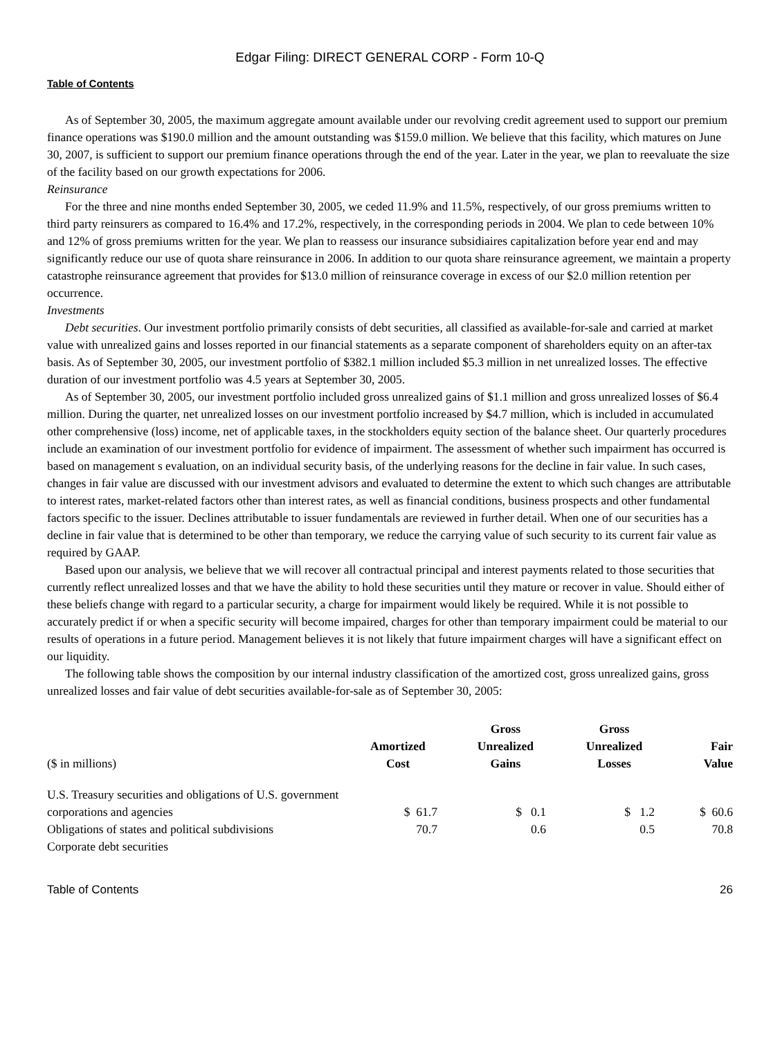Edgar Filing: DIRECT GENERAL CORP - Form 10-Q
Table of Contents
As of September 30, 2005, the maximum aggregate amount available under our revolving credit agreement used to support our premium finance operations was $190.0 million and the amount outstanding was $159.0 million. We believe that this facility, which matures on June 30, 2007, is sufficient to support our premium finance operations through the end of the year. Later in the year, we plan to reevaluate the size of the facility based on our growth expectations for 2006.
Reinsurance
For the three and nine months ended September 30, 2005, we ceded 11.9% and 11.5%, respectively, of our gross premiums written to third party reinsurers as compared to 16.4% and 17.2%, respectively, in the corresponding periods in 2004. We plan to cede between 10% and 12% of gross premiums written for the year. We plan to reassess our insurance subsidiaires capitalization before year end and may significantly reduce our use of quota share reinsurance in 2006. In addition to our quota share reinsurance agreement, we maintain a property catastrophe reinsurance agreement that provides for $13.0 million of reinsurance coverage in excess of our $2.0 million retention per occurrence.
Investments
Debt securities. Our investment portfolio primarily consists of debt securities, all classified as available-for-sale and carried at market value with unrealized gains and losses reported in our financial statements as a separate component of shareholders equity on an after-tax basis. As of September 30, 2005, our investment portfolio of $382.1 million included $5.3 million in net unrealized losses. The effective duration of our investment portfolio was 4.5 years at September 30, 2005.
As of September 30, 2005, our investment portfolio included gross unrealized gains of $1.1 million and gross unrealized losses of $6.4 million. During the quarter, net unrealized losses on our investment portfolio increased by $4.7 million, which is included in accumulated other comprehensive (loss) income, net of applicable taxes, in the stockholders equity section of the balance sheet. Our quarterly procedures include an examination of our investment portfolio for evidence of impairment. The assessment of whether such impairment has occurred is based on management s evaluation, on an individual security basis, of the underlying reasons for the decline in fair value. In such cases, changes in fair value are discussed with our investment advisors and evaluated to determine the extent to which such changes are attributable to interest rates, market-related factors other than interest rates, as well as financial conditions, business prospects and other fundamental factors specific to the issuer. Declines attributable to issuer fundamentals are reviewed in further detail. When one of our securities has a decline in fair value that is determined to be other than temporary, we reduce the carrying value of such security to its current fair value as required by GAAP.
Based upon our analysis, we believe that we will recover all contractual principal and interest payments related to those securities that currently reflect unrealized losses and that we have the ability to hold these securities until they mature or recover in value. Should either of these beliefs change with regard to a particular security, a charge for impairment would likely be required. While it is not possible to accurately predict if or when a specific security will become impaired, charges for other than temporary impairment could be material to our results of operations in a future period. Management believes it is not likely that future impairment charges will have a significant effect on our liquidity.
The following table shows the composition by our internal industry classification of the amortized cost, gross unrealized gains, gross unrealized losses and fair value of debt securities available-for-sale as of September 30, 2005:
| ($ in millions) | Amortized Cost | Gross Unrealized Gains | Gross Unrealized Losses | Fair Value |
| U.S. Treasury securities and obligations of U.S. government corporations and agencies | $ 61.7 | $ 0.1 | $ 1.2 | $ 60.6 |
| Obligations of states and political subdivisions | 70.7 | 0.6 | 0.5 | 70.8 |
| Corporate debt securities | | | | |
Table of Contents 26